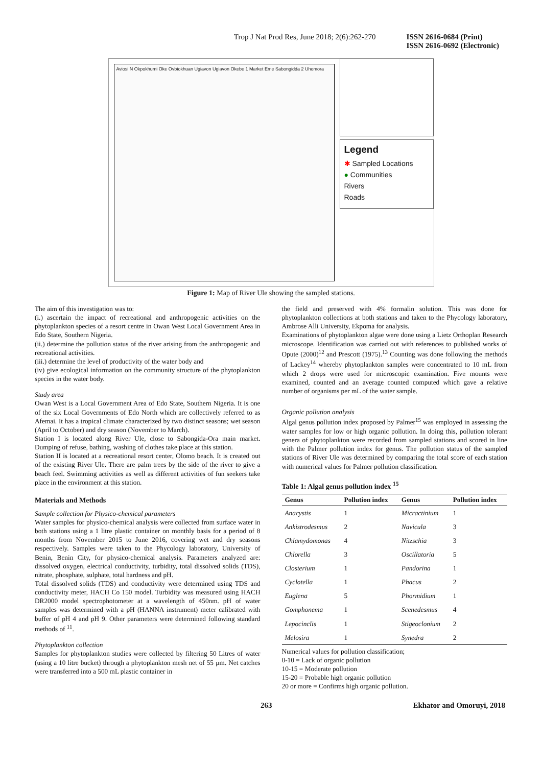Trop J Nat Prod Res, June 2018; 2(6):262-270 ISSN 2616-0684 (Print)
ISSN 2616-0692 (Electronic)
Aviosi N Okpokhumi Oke Ovbiokhuan Ugiavon Ugiavon Okebe 1 Market Eme Sabongidda 2 Uhomora
Legend
✱ Sampled Locations
● Communities
Rivers
Roads
Figure 1: Map of River Ule showing the sampled stations.
The aim of this investigation was to:
(i.) ascertain the impact of recreational and anthropogenic activities on the phytoplankton species of a resort centre in Owan West Local Government Area in Edo State, Southern Nigeria.
(ii.) determine the pollution status of the river arising from the anthropogenic and recreational activities.
(iii.) determine the level of productivity of the water body and
(iv) give ecological information on the community structure of the phytoplankton species in the water body.
Study area
Owan West is a Local Government Area of Edo State, Southern Nigeria. It is one of the six Local Governments of Edo North which are collectively referred to as Afemai. It has a tropical climate characterized by two distinct seasons; wet season (April to October) and dry season (November to March).
Station I is located along River Ule, close to Sabongida-Ora main market. Dumping of refuse, bathing, washing of clothes take place at this station.
Station II is located at a recreational resort center, Olomo beach. It is created out of the existing River Ule. There are palm trees by the side of the river to give a beach feel. Swimming activities as well as different activities of fun seekers take place in the environment at this station.
Materials and Methods
Sample collection for Physico-chemical parameters
Water samples for physico-chemical analysis were collected from surface water in both stations using a 1 litre plastic container on monthly basis for a period of 8 months from November 2015 to June 2016, covering wet and dry seasons respectively. Samples were taken to the Phycology laboratory, University of Benin, Benin City, for physico-chemical analysis. Parameters analyzed are: dissolved oxygen, electrical conductivity, turbidity, total dissolved solids (TDS), nitrate, phosphate, sulphate, total hardness and pH.
Total dissolved solids (TDS) and conductivity were determined using TDS and conductivity meter, HACH Co 150 model. Turbidity was measured using HACH DR2000 model spectrophotometer at a wavelength of 450nm. pH of water samples was determined with a pH (HANNA instrument) meter calibrated with buffer of pH 4 and pH 9. Other parameters were determined following standard methods of <sup>11</sup>.
Phytoplankton collection
Samples for phytoplankton studies were collected by filtering 50 Litres of water (using a 10 litre bucket) through a phytoplankton mesh net of 55 µm. Net catches were transferred into a 500 mL plastic container in
the field and preserved with 4% formalin solution. This was done for phytoplankton collections at both stations and taken to the Phycology laboratory, Ambrose Alli University, Ekpoma for analysis.
Examinations of phytoplankton algae were done using a Lietz Orthoplan Research microscope. Identification was carried out with references to published works of Opute (2000)<sup>12</sup> and Prescott (1975).<sup>13</sup> Counting was done following the methods of Lackey<sup>14</sup> whereby phytoplankton samples were concentrated to 10 mL from which 2 drops were used for microscopic examination. Five mounts were examined, counted and an average counted computed which gave a relative number of organisms per mL of the water sample.
Organic pollution analysis
Algal genus pollution index proposed by Palmer<sup>15</sup> was employed in assessing the water samples for low or high organic pollution. In doing this, pollution tolerant genera of phytoplankton were recorded from sampled stations and scored in line with the Palmer pollution index for genus. The pollution status of the sampled stations of River Ule was determined by comparing the total score of each station with numerical values for Palmer pollution classification.
Table 1: Algal genus pollution index <sup>15</sup>
| Genus | Pollution index | Genus | Pollution index |
| --- | --- | --- | --- |
| Anacystis | 1 | Micractinium | 1 |
| Ankistrodesmus | 2 | Navicula | 3 |
| Chlamydomonas | 4 | Nitzschia | 3 |
| Chlorella | 3 | Oscillatoria | 5 |
| Closterium | 1 | Pandorina | 1 |
| Cyclotella | 1 | Phacus | 2 |
| Euglena | 5 | Phormidium | 1 |
| Gomphonema | 1 | Scenedesmus | 4 |
| Lepocinclis | 1 | Stigeoclonium | 2 |
| Melosira | 1 | Synedra | 2 |
Numerical values for pollution classification;
0-10 = Lack of organic pollution
10-15 = Moderate pollution
15-20 = Probable high organic pollution
20 or more = Confirms high organic pollution.
263 Ekhator and Omoruyi, 2018